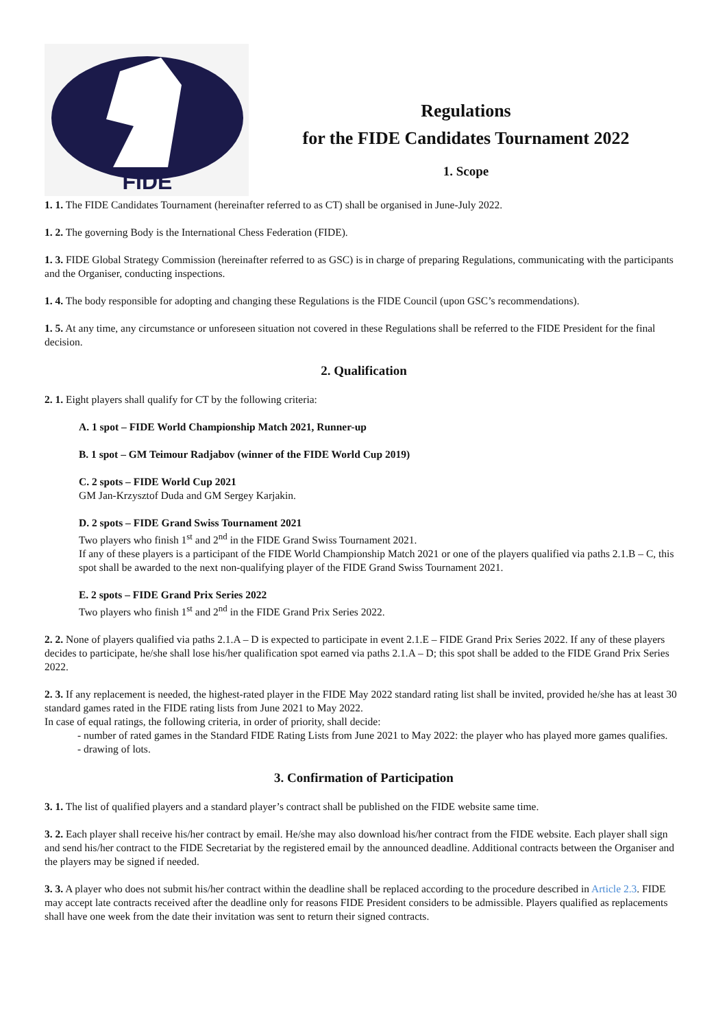FIDE
Regulations
for the FIDE Candidates Tournament 2022
1. Scope
1. 1. The FIDE Candidates Tournament (hereinafter referred to as CT) shall be organised in June-July 2022.
1. 2. The governing Body is the International Chess Federation (FIDE).
1. 3. FIDE Global Strategy Commission (hereinafter referred to as GSC) is in charge of preparing Regulations, communicating with the participants and the Organiser, conducting inspections.
1. 4. The body responsible for adopting and changing these Regulations is the FIDE Council (upon GSC’s recommendations).
1. 5. At any time, any circumstance or unforeseen situation not covered in these Regulations shall be referred to the FIDE President for the final decision.
2. Qualification
2. 1. Eight players shall qualify for CT by the following criteria:
A. 1 spot – FIDE World Championship Match 2021, Runner-up
B. 1 spot – GM Teimour Radjabov (winner of the FIDE World Cup 2019)
C. 2 spots – FIDE World Cup 2021
GM Jan-Krzysztof Duda and GM Sergey Karjakin.
D. 2 spots – FIDE Grand Swiss Tournament 2021
Two players who finish 1<sup>st</sup> and 2<sup>nd</sup> in the FIDE Grand Swiss Tournament 2021.
If any of these players is a participant of the FIDE World Championship Match 2021 or one of the players qualified via paths 2.1.B – C, this spot shall be awarded to the next non-qualifying player of the FIDE Grand Swiss Tournament 2021.
E. 2 spots – FIDE Grand Prix Series 2022
Two players who finish 1<sup>st</sup> and 2<sup>nd</sup> in the FIDE Grand Prix Series 2022.
2. 2. None of players qualified via paths 2.1.A – D is expected to participate in event 2.1.E – FIDE Grand Prix Series 2022. If any of these players decides to participate, he/she shall lose his/her qualification spot earned via paths 2.1.A – D; this spot shall be added to the FIDE Grand Prix Series 2022.
2. 3. If any replacement is needed, the highest-rated player in the FIDE May 2022 standard rating list shall be invited, provided he/she has at least 30 standard games rated in the FIDE rating lists from June 2021 to May 2022.
In case of equal ratings, the following criteria, in order of priority, shall decide:
- number of rated games in the Standard FIDE Rating Lists from June 2021 to May 2022: the player who has played more games qualifies.
- drawing of lots.
3. Confirmation of Participation
3. 1. The list of qualified players and a standard player’s contract shall be published on the FIDE website same time.
3. 2. Each player shall receive his/her contract by email. He/she may also download his/her contract from the FIDE website. Each player shall sign and send his/her contract to the FIDE Secretariat by the registered email by the announced deadline. Additional contracts between the Organiser and the players may be signed if needed.
3. 3. A player who does not submit his/her contract within the deadline shall be replaced according to the procedure described in Article 2.3. FIDE may accept late contracts received after the deadline only for reasons FIDE President considers to be admissible. Players qualified as replacements shall have one week from the date their invitation was sent to return their signed contracts.